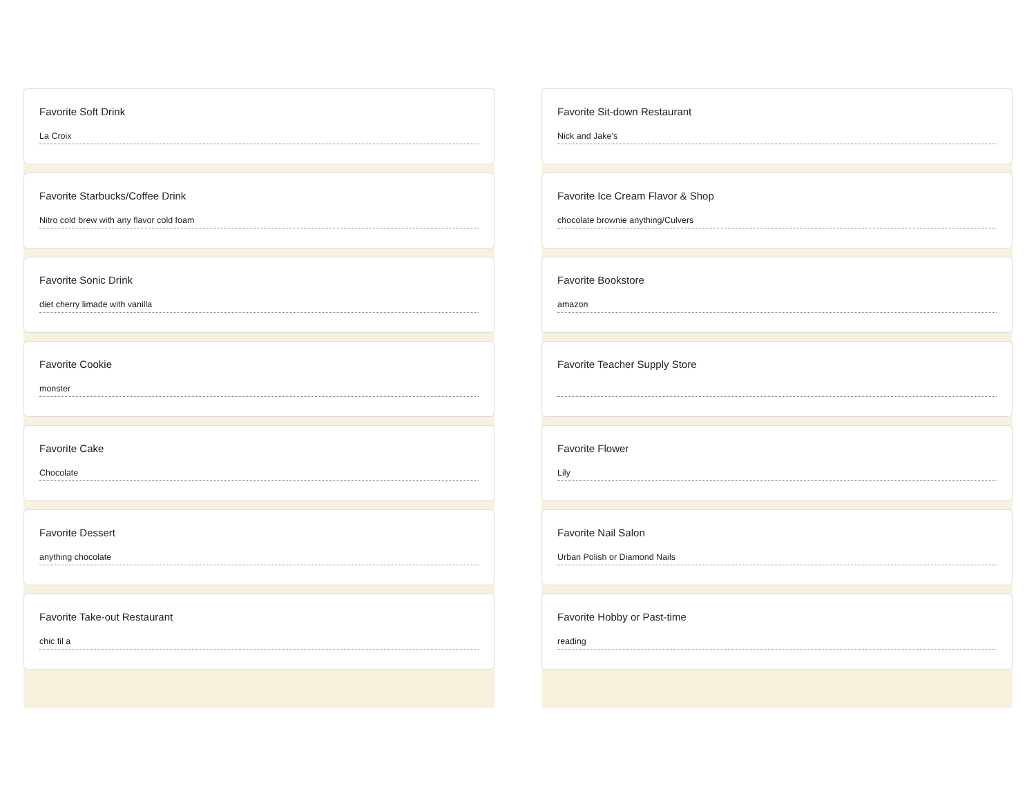Favorite Soft Drink
La Croix
Favorite Starbucks/Coffee Drink
Nitro cold brew with any flavor cold foam
Favorite Sonic Drink
diet cherry limade with vanilla
Favorite Cookie
monster
Favorite Cake
Chocolate
Favorite Dessert
anything chocolate
Favorite Take-out Restaurant
chic fil a
Favorite Sit-down Restaurant
Nick and Jake's
Favorite Ice Cream Flavor & Shop
chocolate brownie anything/Culvers
Favorite Bookstore
amazon
Favorite Teacher Supply Store
Favorite Flower
Lily
Favorite Nail Salon
Urban Polish or Diamond Nails
Favorite Hobby or Past-time
reading